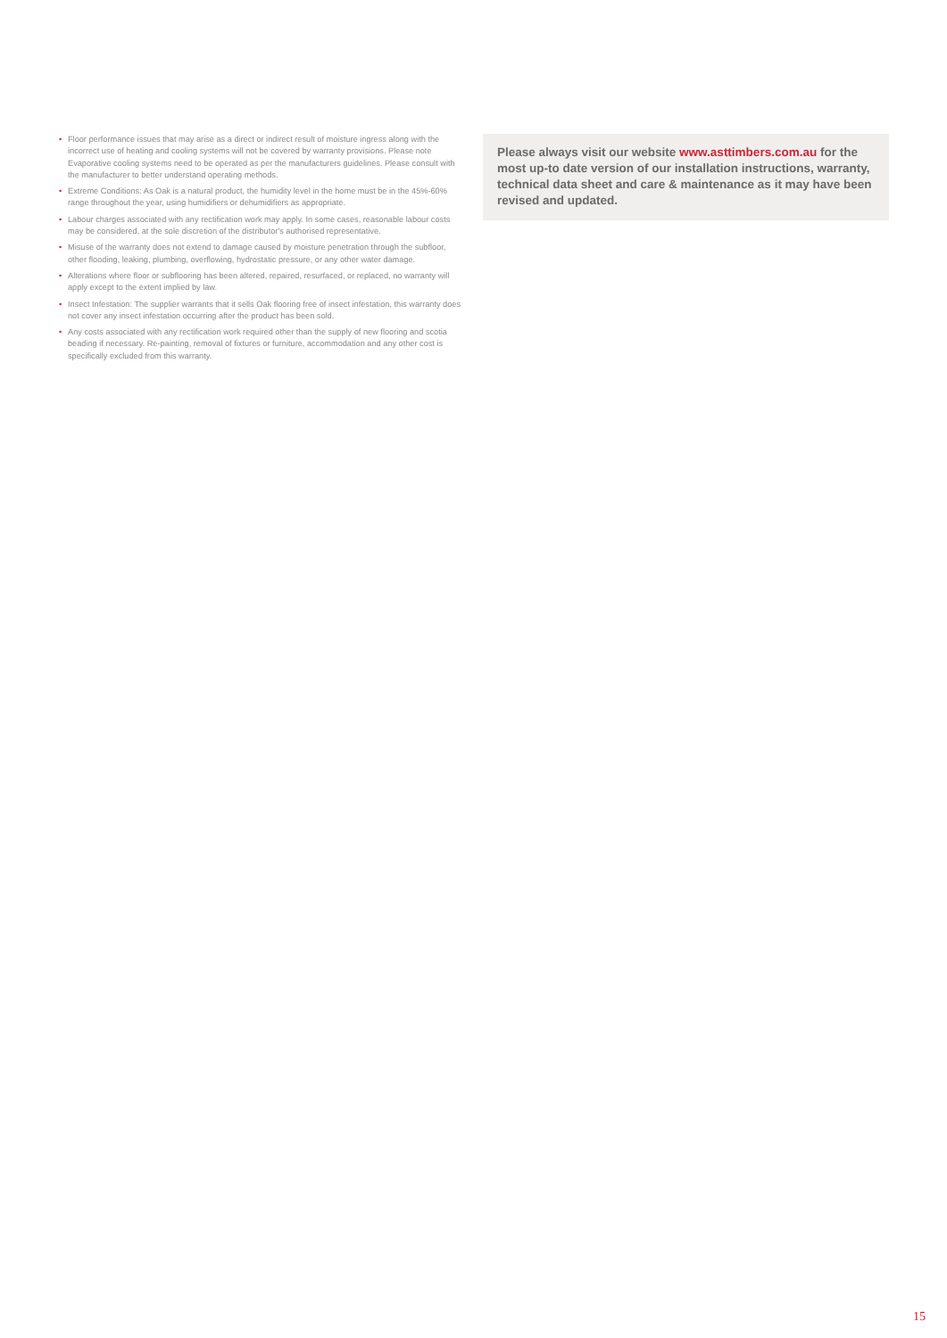• Floor performance issues that may arise as a direct or indirect result of moisture ingress along with the incorrect use of heating and cooling systems will not be covered by warranty provisions. Please note Evaporative cooling systems need to be operated as per the manufacturers guidelines. Please consult with the manufacturer to better understand operating methods.
• Extreme Conditions: As Oak is a natural product, the humidity level in the home must be in the 45%-60% range throughout the year, using humidifiers or dehumidifiers as appropriate.
• Labour charges associated with any rectification work may apply. In some cases, reasonable labour costs may be considered, at the sole discretion of the distributor's authorised representative.
• Misuse of the warranty does not extend to damage caused by moisture penetration through the subfloor, other flooding, leaking, plumbing, overflowing, hydrostatic pressure, or any other water damage.
• Alterations where floor or subflooring has been altered, repaired, resurfaced, or replaced, no warranty will apply except to the extent implied by law.
• Insect Infestation: The supplier warrants that it sells Oak flooring free of insect infestation, this warranty does not cover any insect infestation occurring after the product has been sold.
• Any costs associated with any rectification work required other than the supply of new flooring and scotia beading if necessary. Re-painting, removal of fixtures or furniture, accommodation and any other cost is specifically excluded from this warranty.
Please always visit our website www.asttimbers.com.au for the most up-to date version of our installation instructions, warranty, technical data sheet and care & maintenance as it may have been revised and updated.
15